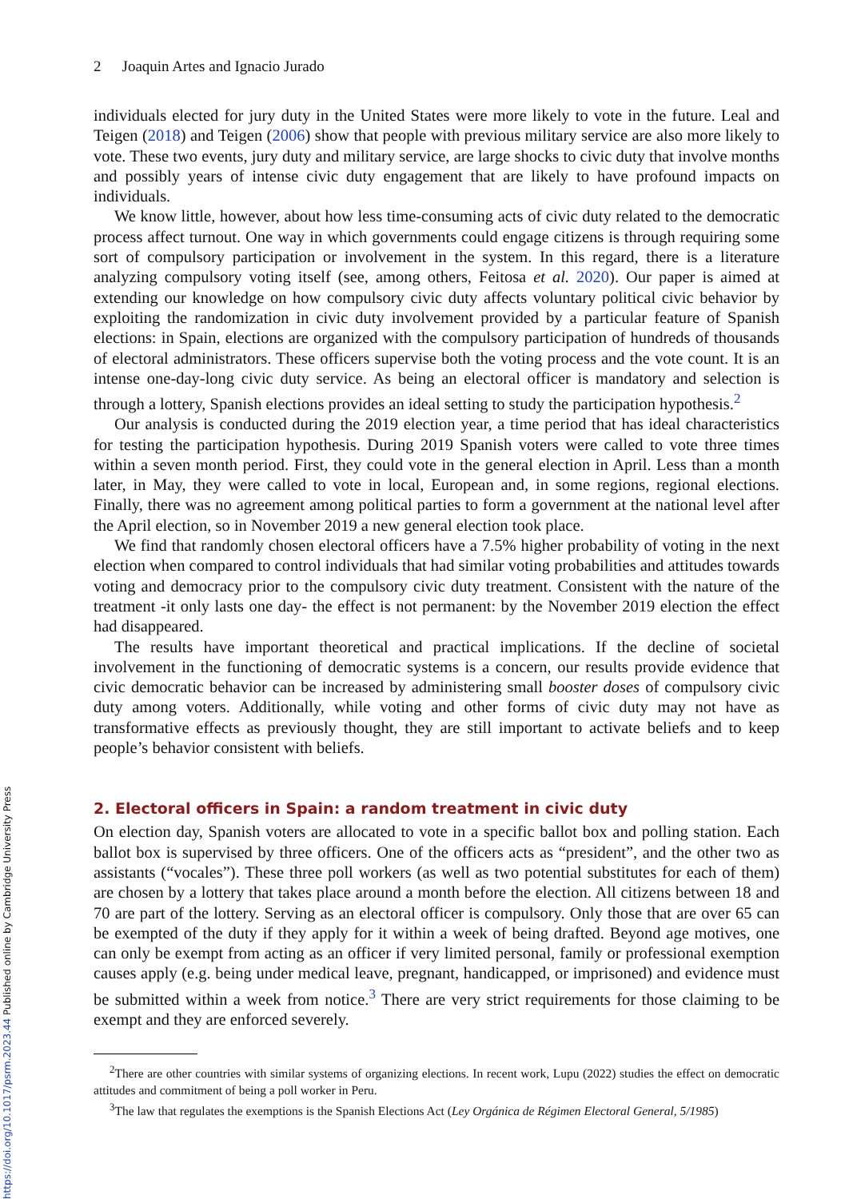2 Joaquin Artes and Ignacio Jurado
individuals elected for jury duty in the United States were more likely to vote in the future. Leal and Teigen (2018) and Teigen (2006) show that people with previous military service are also more likely to vote. These two events, jury duty and military service, are large shocks to civic duty that involve months and possibly years of intense civic duty engagement that are likely to have profound impacts on individuals.
We know little, however, about how less time-consuming acts of civic duty related to the democratic process affect turnout. One way in which governments could engage citizens is through requiring some sort of compulsory participation or involvement in the system. In this regard, there is a literature analyzing compulsory voting itself (see, among others, Feitosa et al. 2020). Our paper is aimed at extending our knowledge on how compulsory civic duty affects voluntary political civic behavior by exploiting the randomization in civic duty involvement provided by a particular feature of Spanish elections: in Spain, elections are organized with the compulsory participation of hundreds of thousands of electoral administrators. These officers supervise both the voting process and the vote count. It is an intense one-day-long civic duty service. As being an electoral officer is mandatory and selection is through a lottery, Spanish elections provides an ideal setting to study the participation hypothesis.<sup>2</sup>
Our analysis is conducted during the 2019 election year, a time period that has ideal characteristics for testing the participation hypothesis. During 2019 Spanish voters were called to vote three times within a seven month period. First, they could vote in the general election in April. Less than a month later, in May, they were called to vote in local, European and, in some regions, regional elections. Finally, there was no agreement among political parties to form a government at the national level after the April election, so in November 2019 a new general election took place.
We find that randomly chosen electoral officers have a 7.5% higher probability of voting in the next election when compared to control individuals that had similar voting probabilities and attitudes towards voting and democracy prior to the compulsory civic duty treatment. Consistent with the nature of the treatment -it only lasts one day- the effect is not permanent: by the November 2019 election the effect had disappeared.
The results have important theoretical and practical implications. If the decline of societal involvement in the functioning of democratic systems is a concern, our results provide evidence that civic democratic behavior can be increased by administering small booster doses of compulsory civic duty among voters. Additionally, while voting and other forms of civic duty may not have as transformative effects as previously thought, they are still important to activate beliefs and to keep people’s behavior consistent with beliefs.
2. Electoral officers in Spain: a random treatment in civic duty
On election day, Spanish voters are allocated to vote in a specific ballot box and polling station. Each ballot box is supervised by three officers. One of the officers acts as “president”, and the other two as assistants (“vocales”). These three poll workers (as well as two potential substitutes for each of them) are chosen by a lottery that takes place around a month before the election. All citizens between 18 and 70 are part of the lottery. Serving as an electoral officer is compulsory. Only those that are over 65 can be exempted of the duty if they apply for it within a week of being drafted. Beyond age motives, one can only be exempt from acting as an officer if very limited personal, family or professional exemption causes apply (e.g. being under medical leave, pregnant, handicapped, or imprisoned) and evidence must be submitted within a week from notice.<sup>3</sup> There are very strict requirements for those claiming to be exempt and they are enforced severely.
<sup>2</sup> There are other countries with similar systems of organizing elections. In recent work, Lupu (2022) studies the effect on democratic attitudes and commitment of being a poll worker in Peru.
<sup>3</sup> The law that regulates the exemptions is the Spanish Elections Act (Ley Orgánica de Régimen Electoral General, 5/1985)
https://doi.org/10.1017/psrm.2023.44 Published online by Cambridge University Press